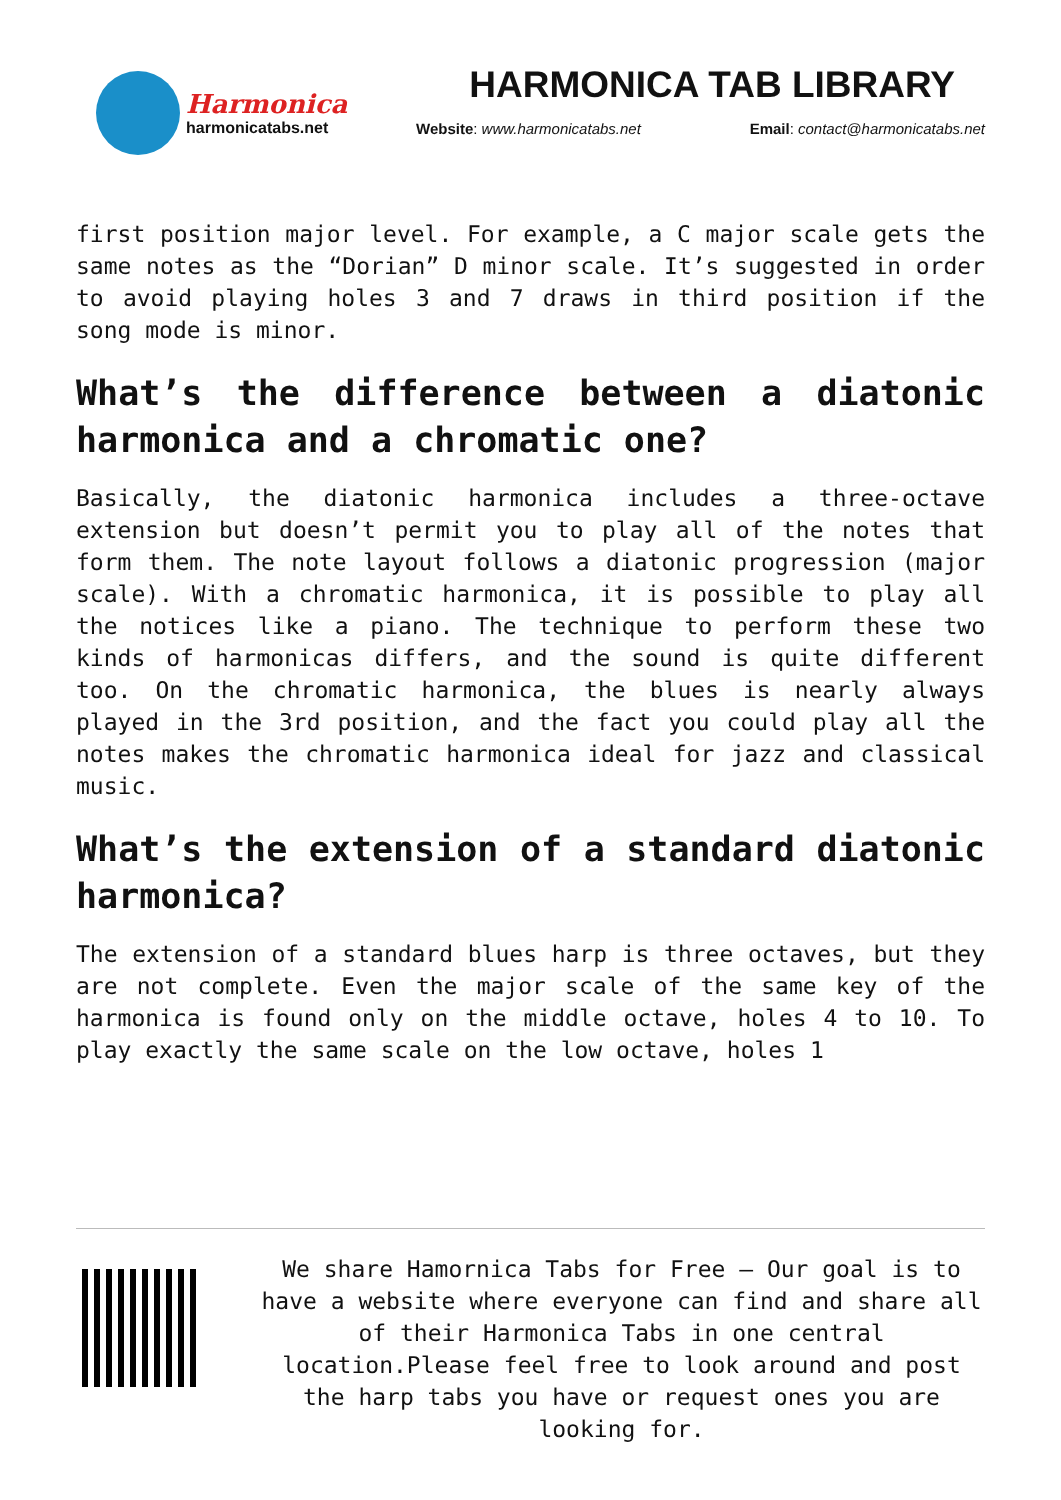Harmonica
harmonicatabs.net
HARMONICA TAB LIBRARY
Website: www.harmonicatabs.net Email: contact@harmonicatabs.net
first position major level. For example, a C major scale gets the same notes as the “Dorian” D minor scale. It’s suggested in order to avoid playing holes 3 and 7 draws in third position if the song mode is minor.
What’s the difference between a diatonic harmonica and a chromatic one?
Basically, the diatonic harmonica includes a three-octave extension but doesn’t permit you to play all of the notes that form them. The note layout follows a diatonic progression (major scale). With a chromatic harmonica, it is possible to play all the notices like a piano. The technique to perform these two kinds of harmonicas differs, and the sound is quite different too. On the chromatic harmonica, the blues is nearly always played in the 3rd position, and the fact you could play all the notes makes the chromatic harmonica ideal for jazz and classical music.
What’s the extension of a standard diatonic harmonica?
The extension of a standard blues harp is three octaves, but they are not complete. Even the major scale of the same key of the harmonica is found only on the middle octave, holes 4 to 10. To play exactly the same scale on the low octave, holes 1
We share Hamornica Tabs for Free – Our goal is to have a website where everyone can find and share all of their Harmonica Tabs in one central location.Please feel free to look around and post the harp tabs you have or request ones you are looking for.